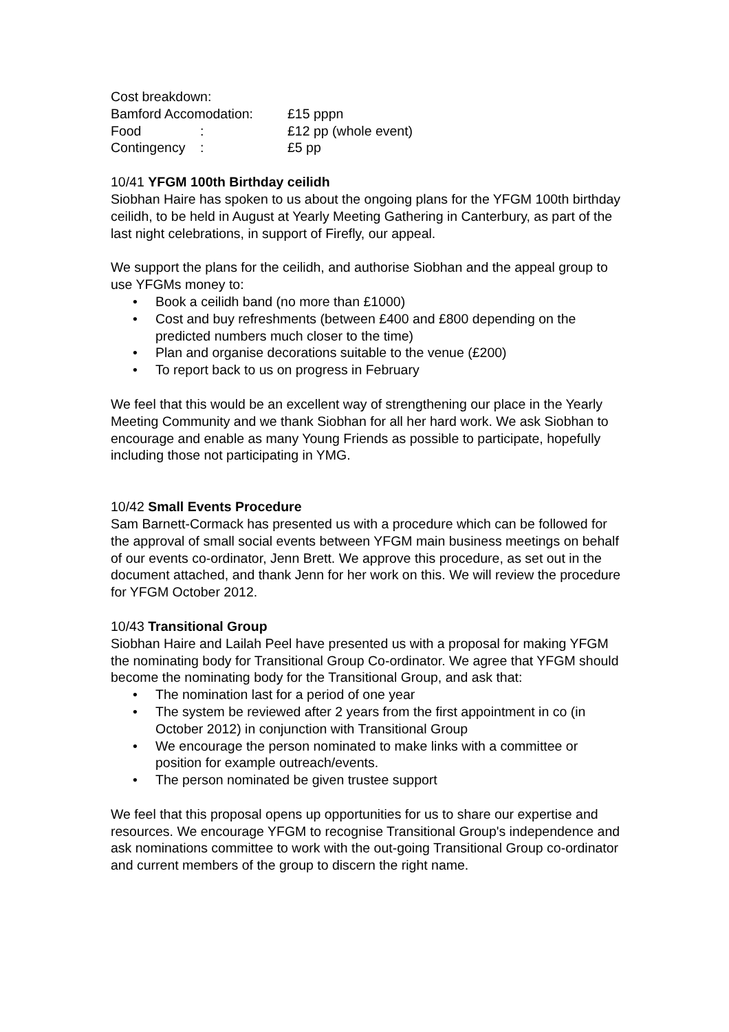Cost breakdown:
Bamford Accomodation: £15 pppn
Food : £12 pp (whole event)
Contingency : £5 pp
10/41 YFGM 100th Birthday ceilidh
Siobhan Haire has spoken to us about the ongoing plans for the YFGM 100th birthday ceilidh, to be held in August at Yearly Meeting Gathering in Canterbury, as part of the last night celebrations, in support of Firefly, our appeal.
We support the plans for the ceilidh, and authorise Siobhan and the appeal group to use YFGMs money to:
• Book a ceilidh band (no more than £1000)
• Cost and buy refreshments (between £400 and £800 depending on the predicted numbers much closer to the time)
• Plan and organise decorations suitable to the venue (£200)
• To report back to us on progress in February
We feel that this would be an excellent way of strengthening our place in the Yearly Meeting Community and we thank Siobhan for all her hard work. We ask Siobhan to encourage and enable as many Young Friends as possible to participate, hopefully including those not participating in YMG.
10/42 Small Events Procedure
Sam Barnett-Cormack has presented us with a procedure which can be followed for the approval of small social events between YFGM main business meetings on behalf of our events co-ordinator, Jenn Brett. We approve this procedure, as set out in the document attached, and thank Jenn for her work on this. We will review the procedure for YFGM October 2012.
10/43 Transitional Group
Siobhan Haire and Lailah Peel have presented us with a proposal for making YFGM the nominating body for Transitional Group Co-ordinator. We agree that YFGM should become the nominating body for the Transitional Group, and ask that:
• The nomination last for a period of one year
• The system be reviewed after 2 years from the first appointment in co (in October 2012) in conjunction with Transitional Group
• We encourage the person nominated to make links with a committee or position for example outreach/events.
• The person nominated be given trustee support
We feel that this proposal opens up opportunities for us to share our expertise and resources. We encourage YFGM to recognise Transitional Group's independence and ask nominations committee to work with the out-going Transitional Group co-ordinator and current members of the group to discern the right name.